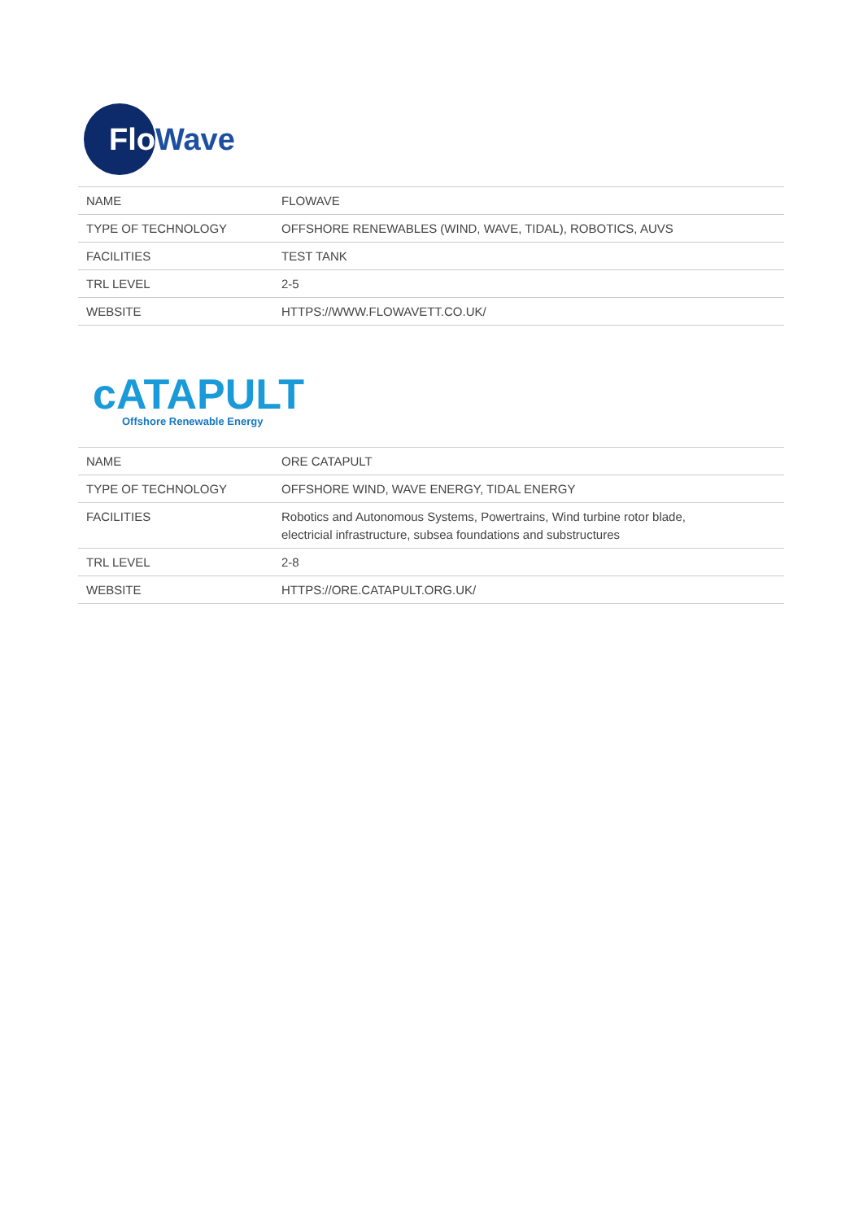Flo
Wave
| NAME | FLOWAVE |
| TYPE OF TECHNOLOGY | OFFSHORE RENEWABLES (WIND, WAVE, TIDAL), ROBOTICS, AUVS |
| FACILITIES | TEST TANK |
| TRL LEVEL | 2-5 |
| WEBSITE | HTTPS://WWW.FLOWAVETT.CO.UK/ |
cATAPULT
Offshore Renewable Energy
| NAME | ORE CATAPULT |
| TYPE OF TECHNOLOGY | OFFSHORE WIND, WAVE ENERGY, TIDAL ENERGY |
| FACILITIES | Robotics and Autonomous Systems, Powertrains, Wind turbine rotor blade, electricial infrastructure, subsea foundations and substructures |
| TRL LEVEL | 2-8 |
| WEBSITE | HTTPS://ORE.CATAPULT.ORG.UK/ |